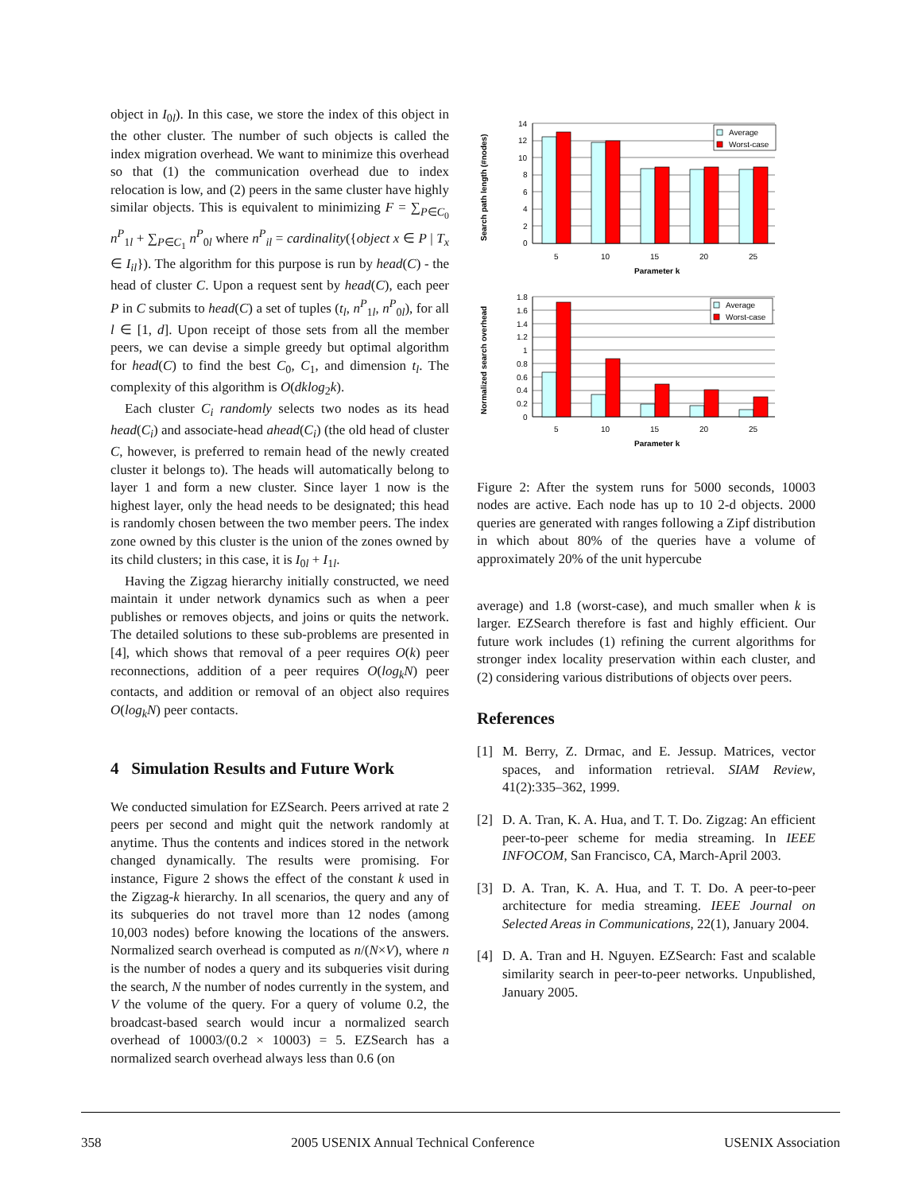object in I<sub>0l</sub>). In this case, we store the index of this object in the other cluster. The number of such objects is called the index migration overhead. We want to minimize this overhead so that (1) the communication overhead due to index relocation is low, and (2) peers in the same cluster have highly similar objects. This is equivalent to minimizing F = ∑<sub>P∈C<sub>0</sub></sub> n<sup>P</sup><sub>1l</sub> + ∑<sub>P∈C<sub>1</sub></sub> n<sup>P</sup><sub>0l</sub> where n<sup>P</sup><sub>il</sub> = cardinality({object x ∈ P | T<sub>x</sub> ∈ I<sub>il</sub>}). The algorithm for this purpose is run by head(C) - the head of cluster C. Upon a request sent by head(C), each peer P in C submits to head(C) a set of tuples (t<sub>l</sub>, n<sup>P</sup><sub>1l</sub>, n<sup>P</sup><sub>0l</sub>), for all l ∈ [1, d]. Upon receipt of those sets from all the member peers, we can devise a simple greedy but optimal algorithm for head(C) to find the best C<sub>0</sub>, C<sub>1</sub>, and dimension t<sub>l</sub>. The complexity of this algorithm is O(dklog<sub>2</sub>k).
Each cluster C<sub>i</sub> randomly selects two nodes as its head head(C<sub>i</sub>) and associate-head ahead(C<sub>i</sub>) (the old head of cluster C, however, is preferred to remain head of the newly created cluster it belongs to). The heads will automatically belong to layer 1 and form a new cluster. Since layer 1 now is the highest layer, only the head needs to be designated; this head is randomly chosen between the two member peers. The index zone owned by this cluster is the union of the zones owned by its child clusters; in this case, it is I<sub>0l</sub> + I<sub>1l</sub>.
Having the Zigzag hierarchy initially constructed, we need maintain it under network dynamics such as when a peer publishes or removes objects, and joins or quits the network. The detailed solutions to these sub-problems are presented in [4], which shows that removal of a peer requires O(k) peer reconnections, addition of a peer requires O(log<sub>k</sub>N) peer contacts, and addition or removal of an object also requires O(log<sub>k</sub>N) peer contacts.
4 Simulation Results and Future Work
We conducted simulation for EZSearch. Peers arrived at rate 2 peers per second and might quit the network randomly at anytime. Thus the contents and indices stored in the network changed dynamically. The results were promising. For instance, Figure 2 shows the effect of the constant k used in the Zigzag-k hierarchy. In all scenarios, the query and any of its subqueries do not travel more than 12 nodes (among 10,003 nodes) before knowing the locations of the answers. Normalized search overhead is computed as n/(N×V), where n is the number of nodes a query and its subqueries visit during the search, N the number of nodes currently in the system, and V the volume of the query. For a query of volume 0.2, the broadcast-based search would incur a normalized search overhead of 10003/(0.2 × 10003) = 5. EZSearch has a normalized search overhead always less than 0.6 (on
Search path length (#nodes)
14
12
10
8
6
4
2
0
Average
Worst-case
5
10
15
20
25
Parameter k
Normalized search overhead
1.8
1.6
1.4
1.2
1
0.8
0.6
0.4
0.2
0
Average
Worst-case
5
10
15
20
25
Parameter k
Figure 2: After the system runs for 5000 seconds, 10003 nodes are active. Each node has up to 10 2-d objects. 2000 queries are generated with ranges following a Zipf distribution in which about 80% of the queries have a volume of approximately 20% of the unit hypercube
average) and 1.8 (worst-case), and much smaller when k is larger. EZSearch therefore is fast and highly efficient. Our future work includes (1) refining the current algorithms for stronger index locality preservation within each cluster, and (2) considering various distributions of objects over peers.
References
[1] M. Berry, Z. Drmac, and E. Jessup. Matrices, vector spaces, and information retrieval. SIAM Review, 41(2):335–362, 1999.
[2] D. A. Tran, K. A. Hua, and T. T. Do. Zigzag: An efficient peer-to-peer scheme for media streaming. In IEEE INFOCOM, San Francisco, CA, March-April 2003.
[3] D. A. Tran, K. A. Hua, and T. T. Do. A peer-to-peer architecture for media streaming. IEEE Journal on Selected Areas in Communications, 22(1), January 2004.
[4] D. A. Tran and H. Nguyen. EZSearch: Fast and scalable similarity search in peer-to-peer networks. Unpublished, January 2005.
358 2005 USENIX Annual Technical Conference USENIX Association